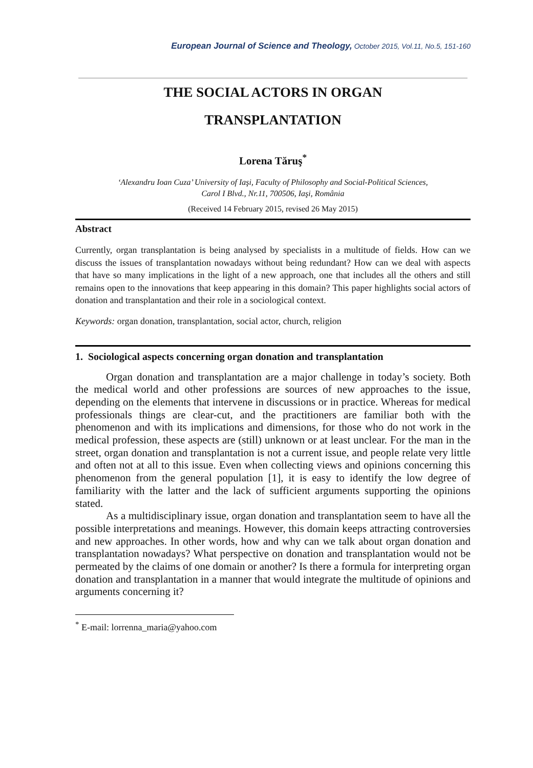European Journal of Science and Theology, October 2015, Vol.11, No.5, 151-160
THE SOCIAL ACTORS IN ORGAN
TRANSPLANTATION
Lorena Tăruş<sup>*</sup>
‘Alexandru Ioan Cuza’ University of Iaşi, Faculty of Philosophy and Social-Political Sciences,
Carol I Blvd., Nr.11, 700506, Iaşi, România
(Received 14 February 2015, revised 26 May 2015)
Abstract
Currently, organ transplantation is being analysed by specialists in a multitude of fields. How can we discuss the issues of transplantation nowadays without being redundant? How can we deal with aspects that have so many implications in the light of a new approach, one that includes all the others and still remains open to the innovations that keep appearing in this domain? This paper highlights social actors of donation and transplantation and their role in a sociological context.
Keywords: organ donation, transplantation, social actor, church, religion
1. Sociological aspects concerning organ donation and transplantation
Organ donation and transplantation are a major challenge in today’s society. Both the medical world and other professions are sources of new approaches to the issue, depending on the elements that intervene in discussions or in practice. Whereas for medical professionals things are clear-cut, and the practitioners are familiar both with the phenomenon and with its implications and dimensions, for those who do not work in the medical profession, these aspects are (still) unknown or at least unclear. For the man in the street, organ donation and transplantation is not a current issue, and people relate very little and often not at all to this issue. Even when collecting views and opinions concerning this phenomenon from the general population [1], it is easy to identify the low degree of familiarity with the latter and the lack of sufficient arguments supporting the opinions stated.
As a multidisciplinary issue, organ donation and transplantation seem to have all the possible interpretations and meanings. However, this domain keeps attracting controversies and new approaches. In other words, how and why can we talk about organ donation and transplantation nowadays? What perspective on donation and transplantation would not be permeated by the claims of one domain or another? Is there a formula for interpreting organ donation and transplantation in a manner that would integrate the multitude of opinions and arguments concerning it?
<sup>*</sup> E-mail: lorrenna_maria@yahoo.com